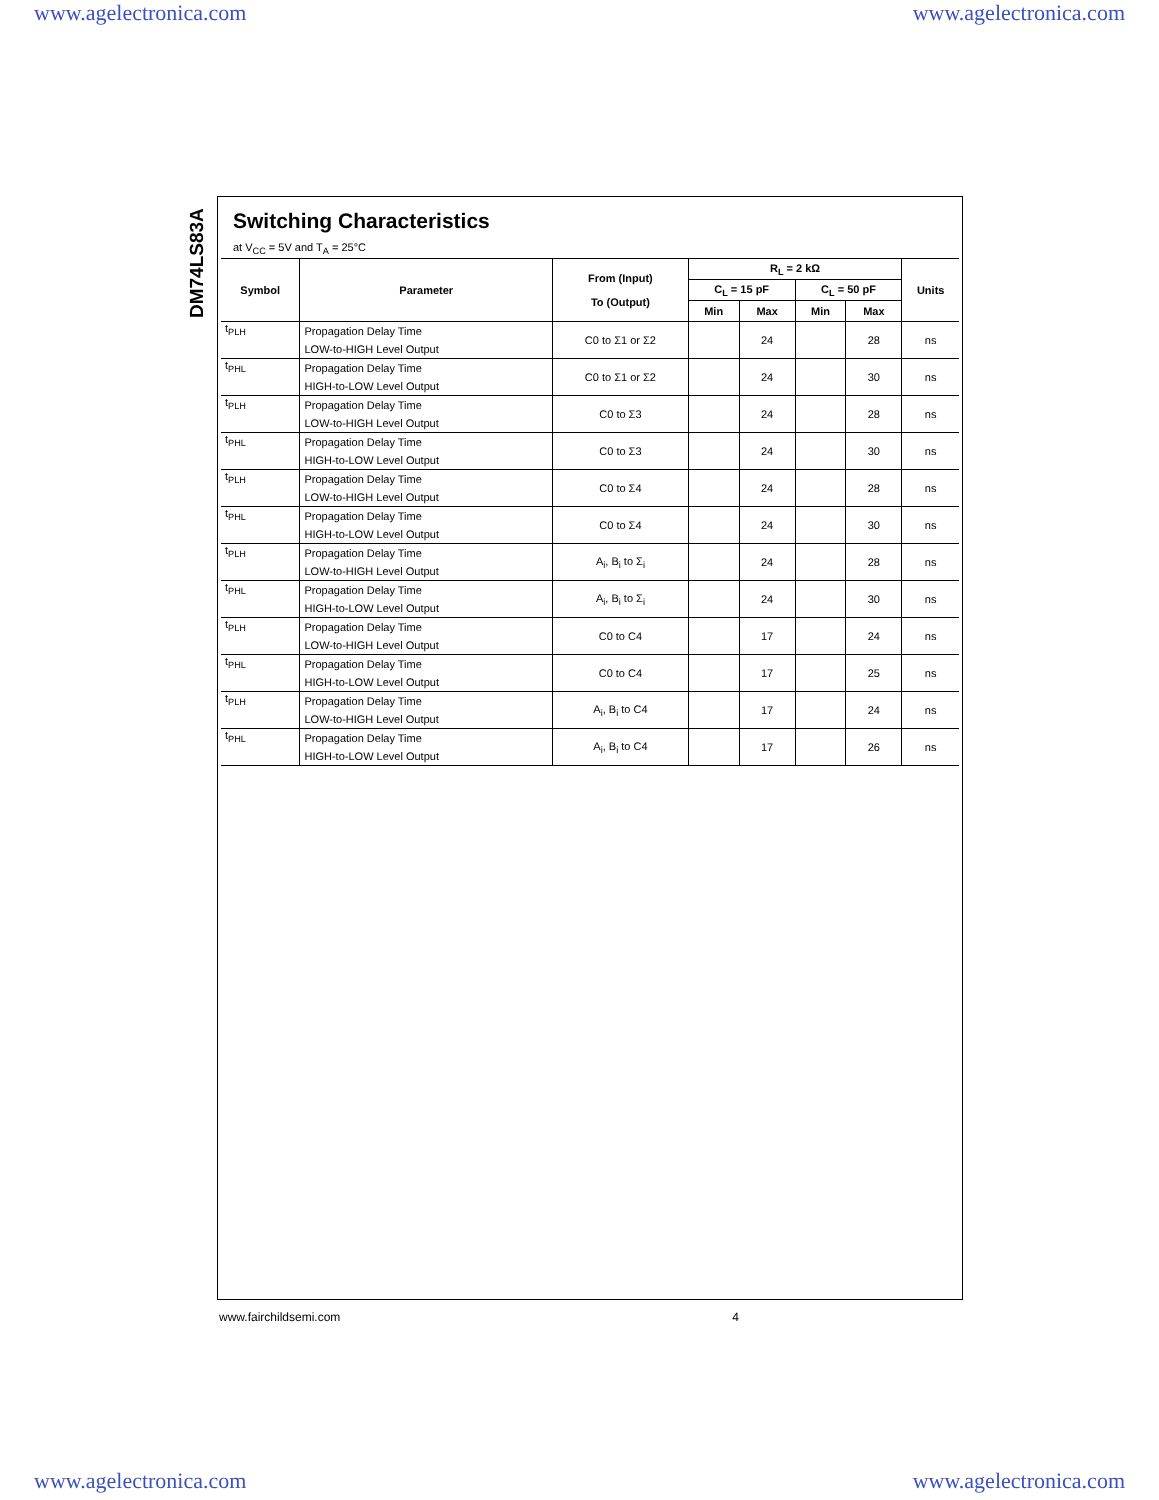www.agelectronica.com www.agelectronica.com
DM74LS83A
Switching Characteristics
at V<sub>CC</sub> = 5V and T<sub>A</sub> = 25°C
| Symbol | Parameter | From (Input) To (Output) | R<sub>L</sub> = 2 kΩ | | | | Units |
| --- | --- | --- | --- | --- | --- | --- | --- |
| | | | C<sub>L</sub> = 15 pF | | C<sub>L</sub> = 50 pF | | |
| | | | Min | Max | Min | Max | |
| t<sub>PLH</sub> | Propagation Delay Time LOW-to-HIGH Level Output | C0 to Σ1 or Σ2 | | 24 | | 28 | ns |
| t<sub>PHL</sub> | Propagation Delay Time HIGH-to-LOW Level Output | C0 to Σ1 or Σ2 | | 24 | | 30 | ns |
| t<sub>PLH</sub> | Propagation Delay Time LOW-to-HIGH Level Output | C0 to Σ3 | | 24 | | 28 | ns |
| t<sub>PHL</sub> | Propagation Delay Time HIGH-to-LOW Level Output | C0 to Σ3 | | 24 | | 30 | ns |
| t<sub>PLH</sub> | Propagation Delay Time LOW-to-HIGH Level Output | C0 to Σ4 | | 24 | | 28 | ns |
| t<sub>PHL</sub> | Propagation Delay Time HIGH-to-LOW Level Output | C0 to Σ4 | | 24 | | 30 | ns |
| t<sub>PLH</sub> | Propagation Delay Time LOW-to-HIGH Level Output | A<sub>i</sub>, B<sub>i</sub> to Σ<sub>i</sub> | | 24 | | 28 | ns |
| t<sub>PHL</sub> | Propagation Delay Time HIGH-to-LOW Level Output | A<sub>i</sub>, B<sub>i</sub> to Σ<sub>i</sub> | | 24 | | 30 | ns |
| t<sub>PLH</sub> | Propagation Delay Time LOW-to-HIGH Level Output | C0 to C4 | | 17 | | 24 | ns |
| t<sub>PHL</sub> | Propagation Delay Time HIGH-to-LOW Level Output | C0 to C4 | | 17 | | 25 | ns |
| t<sub>PLH</sub> | Propagation Delay Time LOW-to-HIGH Level Output | A<sub>i</sub>, B<sub>i</sub> to C4 | | 17 | | 24 | ns |
| t<sub>PHL</sub> | Propagation Delay Time HIGH-to-LOW Level Output | A<sub>i</sub>, B<sub>i</sub> to C4 | | 17 | | 26 | ns |
www.fairchildsemi.com 4
www.agelectronica.com www.agelectronica.com